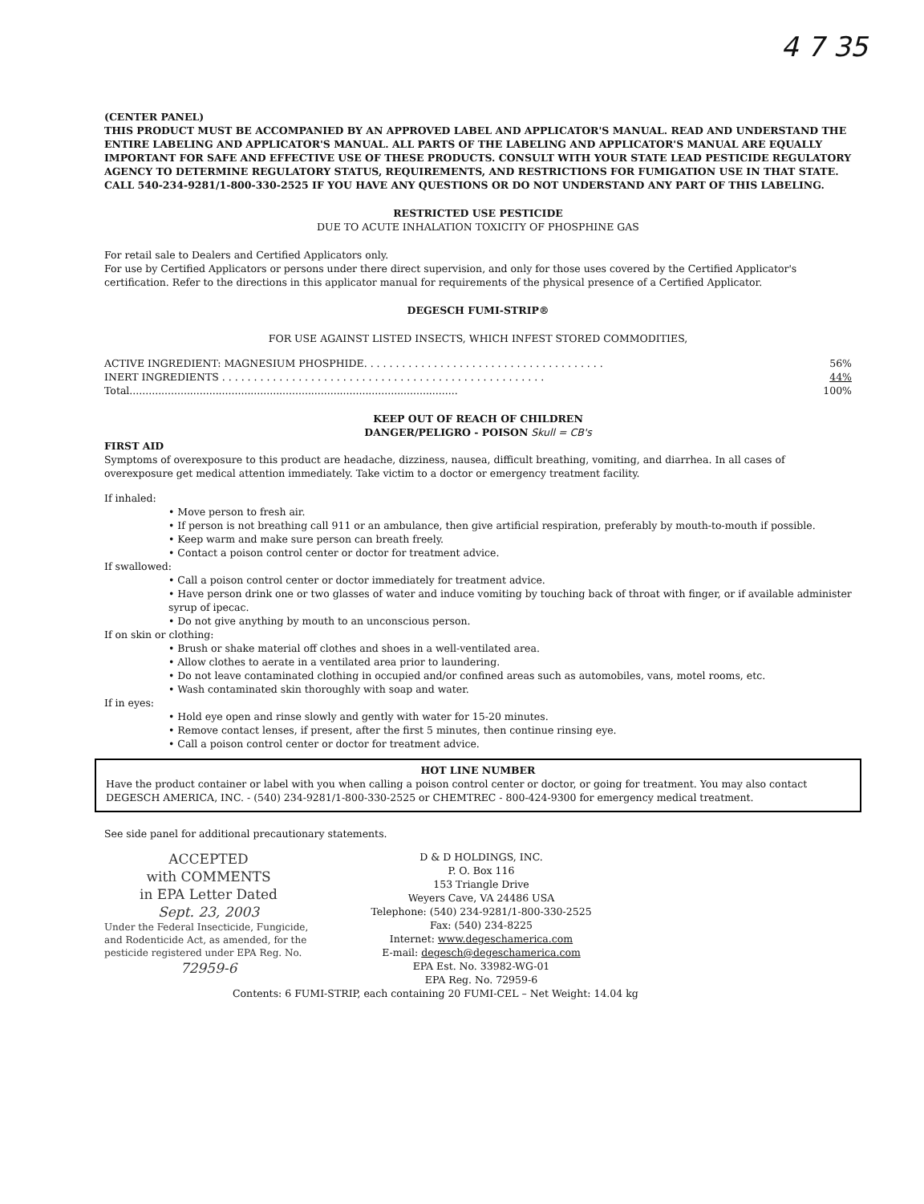4 7 35
(CENTER PANEL)
THIS PRODUCT MUST BE ACCOMPANIED BY AN APPROVED LABEL AND APPLICATOR'S MANUAL. READ AND UNDERSTAND THE ENTIRE LABELING AND APPLICATOR'S MANUAL. ALL PARTS OF THE LABELING AND APPLICATOR'S MANUAL ARE EQUALLY IMPORTANT FOR SAFE AND EFFECTIVE USE OF THESE PRODUCTS. CONSULT WITH YOUR STATE LEAD PESTICIDE REGULATORY AGENCY TO DETERMINE REGULATORY STATUS, REQUIREMENTS, AND RESTRICTIONS FOR FUMIGATION USE IN THAT STATE. CALL 540-234-9281/1-800-330-2525 IF YOU HAVE ANY QUESTIONS OR DO NOT UNDERSTAND ANY PART OF THIS LABELING.
RESTRICTED USE PESTICIDE
DUE TO ACUTE INHALATION TOXICITY OF PHOSPHINE GAS
For retail sale to Dealers and Certified Applicators only.
For use by Certified Applicators or persons under there direct supervision, and only for those uses covered by the Certified Applicator's certification. Refer to the directions in this applicator manual for requirements of the physical presence of a Certified Applicator.
DEGESCH FUMI-STRIP®
FOR USE AGAINST LISTED INSECTS, WHICH INFEST STORED COMMODITIES,
ACTIVE INGREDIENT: MAGNESIUM PHOSPHIDE. . . . . . . . . . . . . . . . . . . . . . . . . . . . . . . . . . . . . . 56%
INERT INGREDIENTS . . . . . . . . . . . . . . . . . . . . . . . . . . . . . . . . . . . . . . . . . . . . . . . . . . . 44%
Total....................................................................................................... 100%
KEEP OUT OF REACH OF CHILDREN
DANGER/PELIGRO - POISON Skull = CB's
FIRST AID
Symptoms of overexposure to this product are headache, dizziness, nausea, difficult breathing, vomiting, and diarrhea. In all cases of overexposure get medical attention immediately. Take victim to a doctor or emergency treatment facility.
If inhaled:
• Move person to fresh air.
• If person is not breathing call 911 or an ambulance, then give artificial respiration, preferably by mouth-to-mouth if possible.
• Keep warm and make sure person can breath freely.
• Contact a poison control center or doctor for treatment advice.
If swallowed:
• Call a poison control center or doctor immediately for treatment advice.
• Have person drink one or two glasses of water and induce vomiting by touching back of throat with finger, or if available administer syrup of ipecac.
• Do not give anything by mouth to an unconscious person.
If on skin or clothing:
• Brush or shake material off clothes and shoes in a well-ventilated area.
• Allow clothes to aerate in a ventilated area prior to laundering.
• Do not leave contaminated clothing in occupied and/or confined areas such as automobiles, vans, motel rooms, etc.
• Wash contaminated skin thoroughly with soap and water.
If in eyes:
• Hold eye open and rinse slowly and gently with water for 15-20 minutes.
• Remove contact lenses, if present, after the first 5 minutes, then continue rinsing eye.
• Call a poison control center or doctor for treatment advice.
HOT LINE NUMBER
Have the product container or label with you when calling a poison control center or doctor, or going for treatment. You may also contact DEGESCH AMERICA, INC. - (540) 234-9281/1-800-330-2525 or CHEMTREC - 800-424-9300 for emergency medical treatment.
See side panel for additional precautionary statements.
ACCEPTED
with COMMENTS
in EPA Letter Dated
Sept. 23, 2003
Under the Federal Insecticide, Fungicide, and Rodenticide Act, as amended, for the pesticide registered under EPA Reg. No.
72959-6
D & D HOLDINGS, INC.
P. O. Box 116
153 Triangle Drive
Weyers Cave, VA 24486 USA
Telephone: (540) 234-9281/1-800-330-2525
Fax: (540) 234-8225
Internet: www.degeschamerica.com
E-mail: degesch@degeschamerica.com
EPA Est. No. 33982-WG-01
EPA Reg. No. 72959-6
Contents: 6 FUMI-STRIP, each containing 20 FUMI-CEL – Net Weight: 14.04 kg